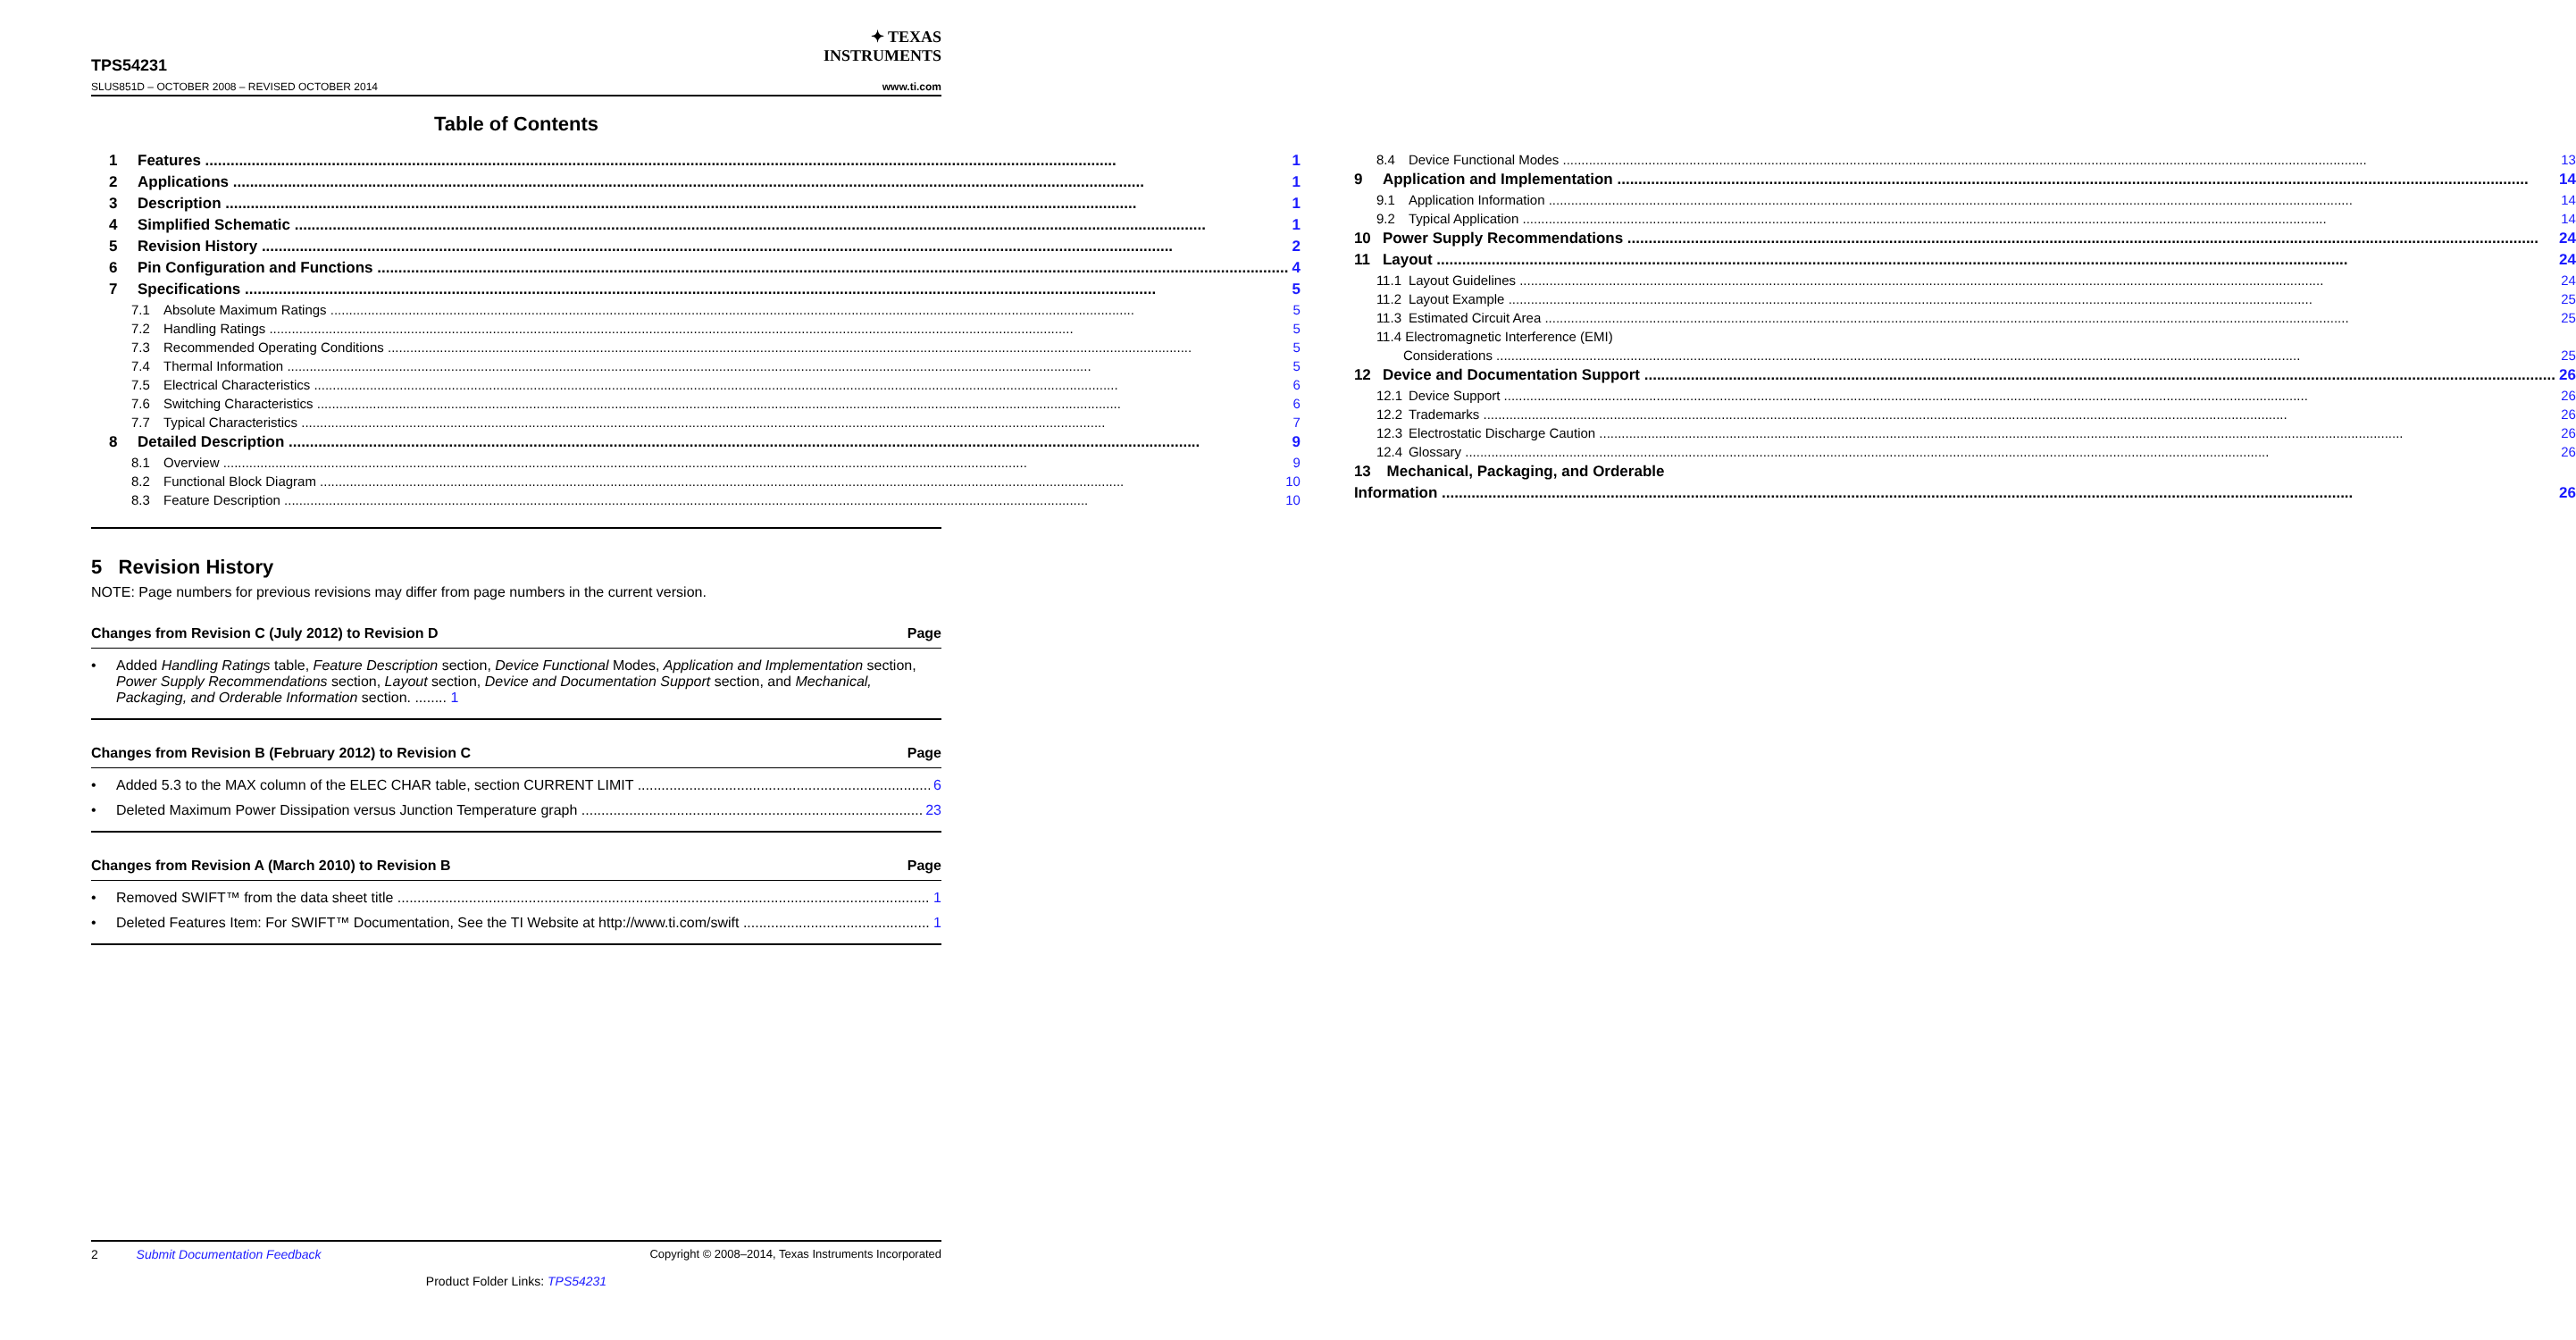✦ TEXAS
INSTRUMENTS
TPS54231
SLUS851D – OCTOBER 2008 – REVISED OCTOBER 2014 www.ti.com
Table of Contents
1 Features 1
2 Applications 1
3 Description 1
4 Simplified Schematic 1
5 Revision History 2
6 Pin Configuration and Functions 4
7 Specifications 5
7.1 Absolute Maximum Ratings 5
7.2 Handling Ratings 5
7.3 Recommended Operating Conditions 5
7.4 Thermal Information 5
7.5 Electrical Characteristics 6
7.6 Switching Characteristics 6
7.7 Typical Characteristics 7
8 Detailed Description 9
8.1 Overview 9
8.2 Functional Block Diagram 10
8.3 Feature Description 10
8.4 Device Functional Modes 13
9 Application and Implementation 14
9.1 Application Information 14
9.2 Typical Application 14
10 Power Supply Recommendations 24
11 Layout 24
11.1 Layout Guidelines 24
11.2 Layout Example 25
11.3 Estimated Circuit Area 25
11.4 Electromagnetic Interference (EMI)
Considerations 25
12 Device and Documentation Support 26
12.1 Device Support 26
12.2 Trademarks 26
12.3 Electrostatic Discharge Caution 26
12.4 Glossary 26
13 Mechanical, Packaging, and Orderable
Information 26
5 Revision History
NOTE: Page numbers for previous revisions may differ from page numbers in the current version.
Changes from Revision C (July 2012) to Revision D Page
• Added Handling Ratings table, Feature Description section, Device Functional Modes, Application and Implementation section, Power Supply Recommendations section, Layout section, Device and Documentation Support section, and Mechanical, Packaging, and Orderable Information section. ........ 1
Changes from Revision B (February 2012) to Revision C Page
• Added 5.3 to the MAX column of the ELEC CHAR table, section CURRENT LIMIT 6
• Deleted Maximum Power Dissipation versus Junction Temperature graph 23
Changes from Revision A (March 2010) to Revision B Page
• Removed SWIFT™ from the data sheet title 1
• Deleted Features Item: For SWIFT™ Documentation, See the TI Website at http://www.ti.com/swift 1
2 Submit Documentation Feedback Copyright © 2008–2014, Texas Instruments Incorporated
Product Folder Links: TPS54231